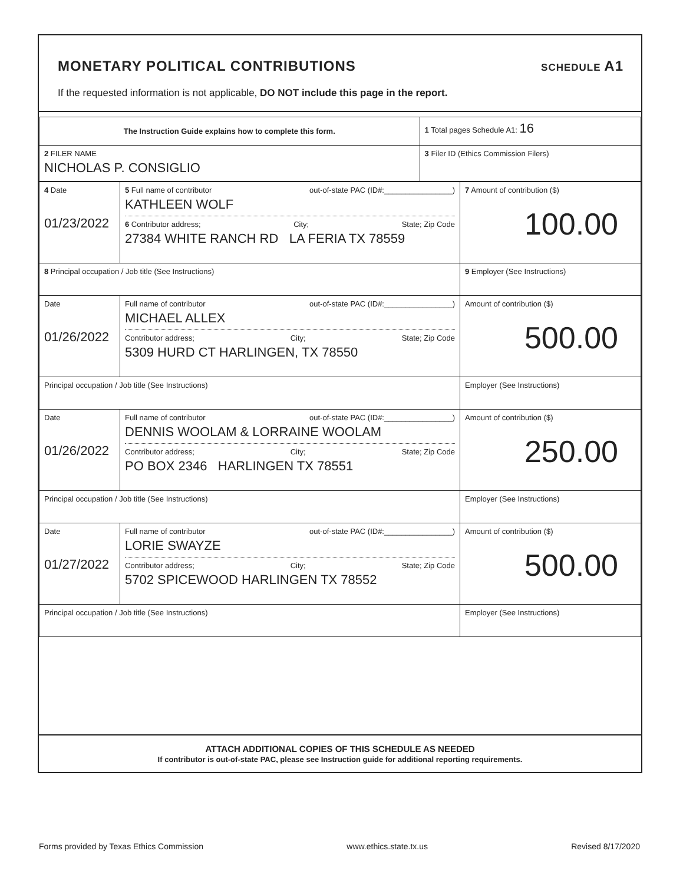MONETARY POLITICAL CONTRIBUTIONS
SCHEDULE A1
If the requested information is not applicable, DO NOT include this page in the report.
| The Instruction Guide explains how to complete this form. | 1 Total pages Schedule A1: 16 |
| 2 FILER NAME NICHOLAS P. CONSIGLIO | 3 Filer ID (Ethics Commission Filers) |
| 4 Date 01/23/2022 | 5 Full name of contributor out-of-state PAC (ID#:________________) KATHLEEN WOLF 6 Contributor address; City; State; Zip Code 27384 WHITE RANCH RD LA FERIA TX 78559 | 7 Amount of contribution ($) 100.00 |
| 8 Principal occupation / Job title (See Instructions) | | 9 Employer (See Instructions) |
| Date 01/26/2022 | Full name of contributor out-of-state PAC (ID#:________________) MICHAEL ALLEX Contributor address; City; State; Zip Code 5309 HURD CT HARLINGEN, TX 78550 | Amount of contribution ($) 500.00 |
| Principal occupation / Job title (See Instructions) | | Employer (See Instructions) |
| Date 01/26/2022 | Full name of contributor out-of-state PAC (ID#:________________) DENNIS WOOLAM & LORRAINE WOOLAM Contributor address; City; State; Zip Code PO BOX 2346 HARLINGEN TX 78551 | Amount of contribution ($) 250.00 |
| Principal occupation / Job title (See Instructions) | | Employer (See Instructions) |
| Date 01/27/2022 | Full name of contributor out-of-state PAC (ID#:________________) LORIE SWAYZE Contributor address; City; State; Zip Code 5702 SPICEWOOD HARLINGEN TX 78552 | Amount of contribution ($) 500.00 |
| Principal occupation / Job title (See Instructions) | | Employer (See Instructions) |
ATTACH ADDITIONAL COPIES OF THIS SCHEDULE AS NEEDED
If contributor is out-of-state PAC, please see Instruction guide for additional reporting requirements.
Forms provided by Texas Ethics Commission www.ethics.state.tx.us Revised 8/17/2020